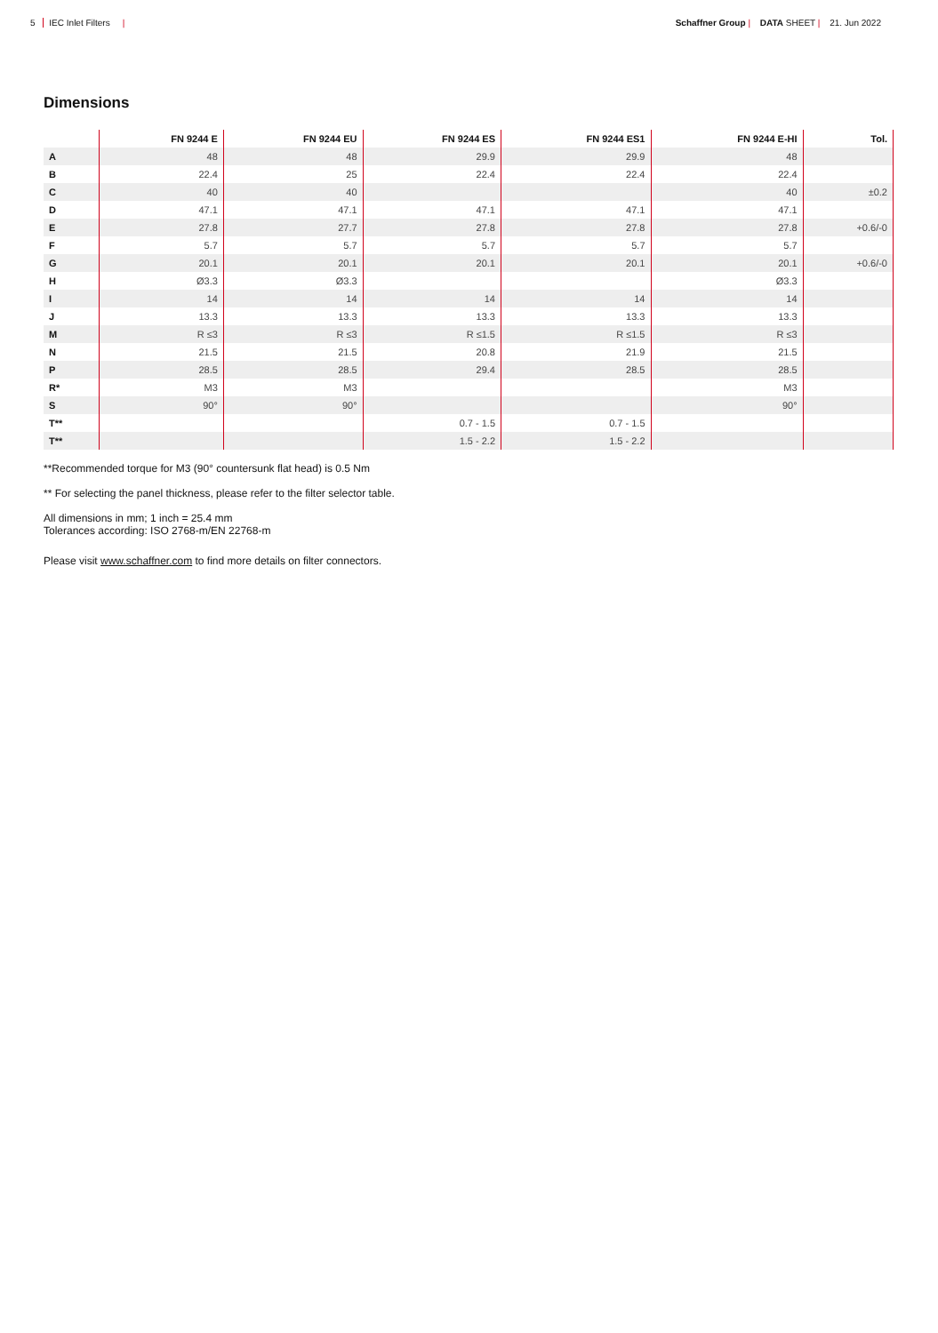5 IEC Inlet Filters | Schaffner Group | DATA SHEET | 21. Jun 2022
Dimensions
| | FN 9244 E | FN 9244 EU | FN 9244 ES | FN 9244 ES1 | FN 9244 E-HI | Tol. |
| --- | --- | --- | --- | --- | --- | --- |
| A | 48 | 48 | 29.9 | 29.9 | 48 | |
| B | 22.4 | 25 | 22.4 | 22.4 | 22.4 | |
| C | 40 | 40 | | | 40 | ±0.2 |
| D | 47.1 | 47.1 | 47.1 | 47.1 | 47.1 | |
| E | 27.8 | 27.7 | 27.8 | 27.8 | 27.8 | +0.6/-0 |
| F | 5.7 | 5.7 | 5.7 | 5.7 | 5.7 | |
| G | 20.1 | 20.1 | 20.1 | 20.1 | 20.1 | +0.6/-0 |
| H | Ø3.3 | Ø3.3 | | | Ø3.3 | |
| I | 14 | 14 | 14 | 14 | 14 | |
| J | 13.3 | 13.3 | 13.3 | 13.3 | 13.3 | |
| M | R ≤3 | R ≤3 | R ≤1.5 | R ≤1.5 | R ≤3 | |
| N | 21.5 | 21.5 | 20.8 | 21.9 | 21.5 | |
| P | 28.5 | 28.5 | 29.4 | 28.5 | 28.5 | |
| R* | M3 | M3 | | | M3 | |
| S | 90° | 90° | | | 90° | |
| T** | | | 0.7 - 1.5 | 0.7 - 1.5 | | |
| T** | | | 1.5 - 2.2 | 1.5 - 2.2 | | |
**Recommended torque for M3 (90° countersunk flat head) is 0.5 Nm
** For selecting the panel thickness, please refer to the filter selector table.
All dimensions in mm; 1 inch = 25.4 mm
Tolerances according: ISO 2768-m/EN 22768-m
Please visit www.schaffner.com to find more details on filter connectors.